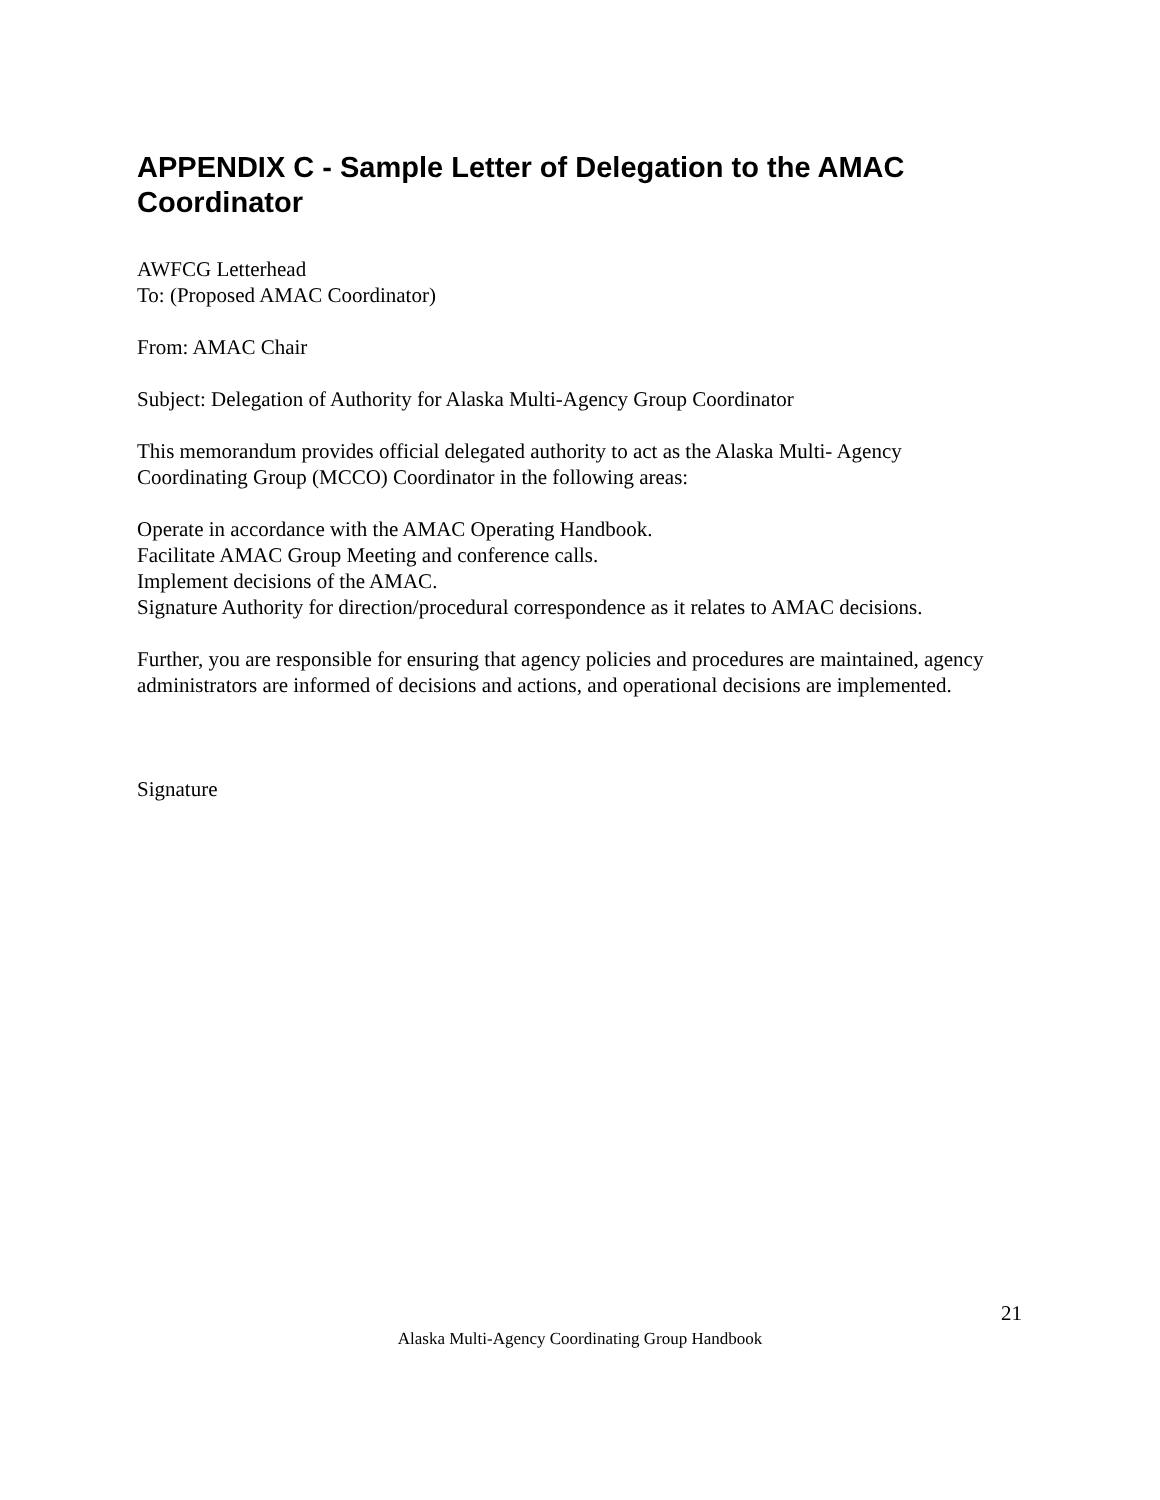APPENDIX C - Sample Letter of Delegation to the AMAC Coordinator
AWFCG Letterhead
To: (Proposed AMAC Coordinator)
From: AMAC Chair
Subject: Delegation of Authority for Alaska Multi-Agency Group Coordinator
This memorandum provides official delegated authority to act as the Alaska Multi- Agency Coordinating Group (MCCO) Coordinator in the following areas:
Operate in accordance with the AMAC Operating Handbook.
Facilitate AMAC Group Meeting and conference calls.
Implement decisions of the AMAC.
Signature Authority for direction/procedural correspondence as it relates to AMAC decisions.
Further, you are responsible for ensuring that agency policies and procedures are maintained, agency administrators are informed of decisions and actions, and operational decisions are implemented.
Signature
21
Alaska Multi-Agency Coordinating Group Handbook